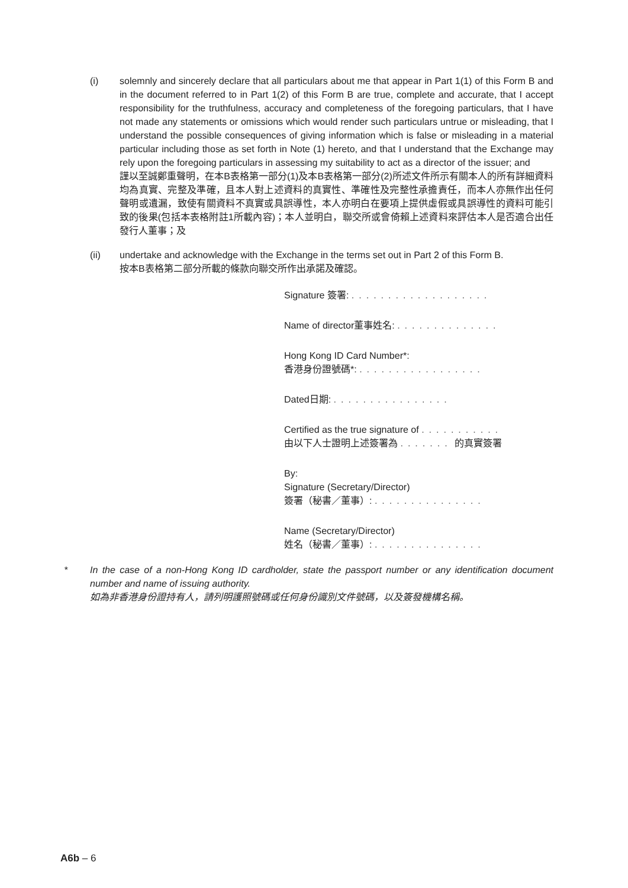(i) solemnly and sincerely declare that all particulars about me that appear in Part 1(1) of this Form B and in the document referred to in Part 1(2) of this Form B are true, complete and accurate, that I accept responsibility for the truthfulness, accuracy and completeness of the foregoing particulars, that I have not made any statements or omissions which would render such particulars untrue or misleading, that I understand the possible consequences of giving information which is false or misleading in a material particular including those as set forth in Note (1) hereto, and that I understand that the Exchange may rely upon the foregoing particulars in assessing my suitability to act as a director of the issuer; and
謹以至誠鄭重聲明，在本B表格第一部分(1)及本B表格第一部分(2)所述文件所示有關本人的所有詳細資料均為真實、完整及準確，且本人對上述資料的真實性、準確性及完整性承擔責任，而本人亦無作出任何聲明或遺漏，致使有關資料不真實或具誤導性，本人亦明白在要項上提供虛假或具誤導性的資料可能引致的後果(包括本表格附註1所載內容)；本人並明白，聯交所或會倚賴上述資料來評估本人是否適合出任發行人董事；及
(ii) undertake and acknowledge with the Exchange in the terms set out in Part 2 of this Form B.
按本B表格第二部分所載的條款向聯交所作出承諾及確認。
Signature 簽署: ...................
Name of director董事姓名: ..............
Hong Kong ID Card Number*:
香港身份證號碼*: .................
Dated日期: ................
Certified as the true signature of ...........
由以下人士證明上述簽署為 ....... 的真實簽署
By:
Signature (Secretary/Director)
簽署（秘書／董事）: ...............
Name (Secretary/Director)
姓名（秘書／董事）: ...............
* In the case of a non-Hong Kong ID cardholder, state the passport number or any identification document number and name of issuing authority.
如為非香港身份證持有人，請列明護照號碼或任何身份識別文件號碼，以及簽發機構名稱。
A6b – 6